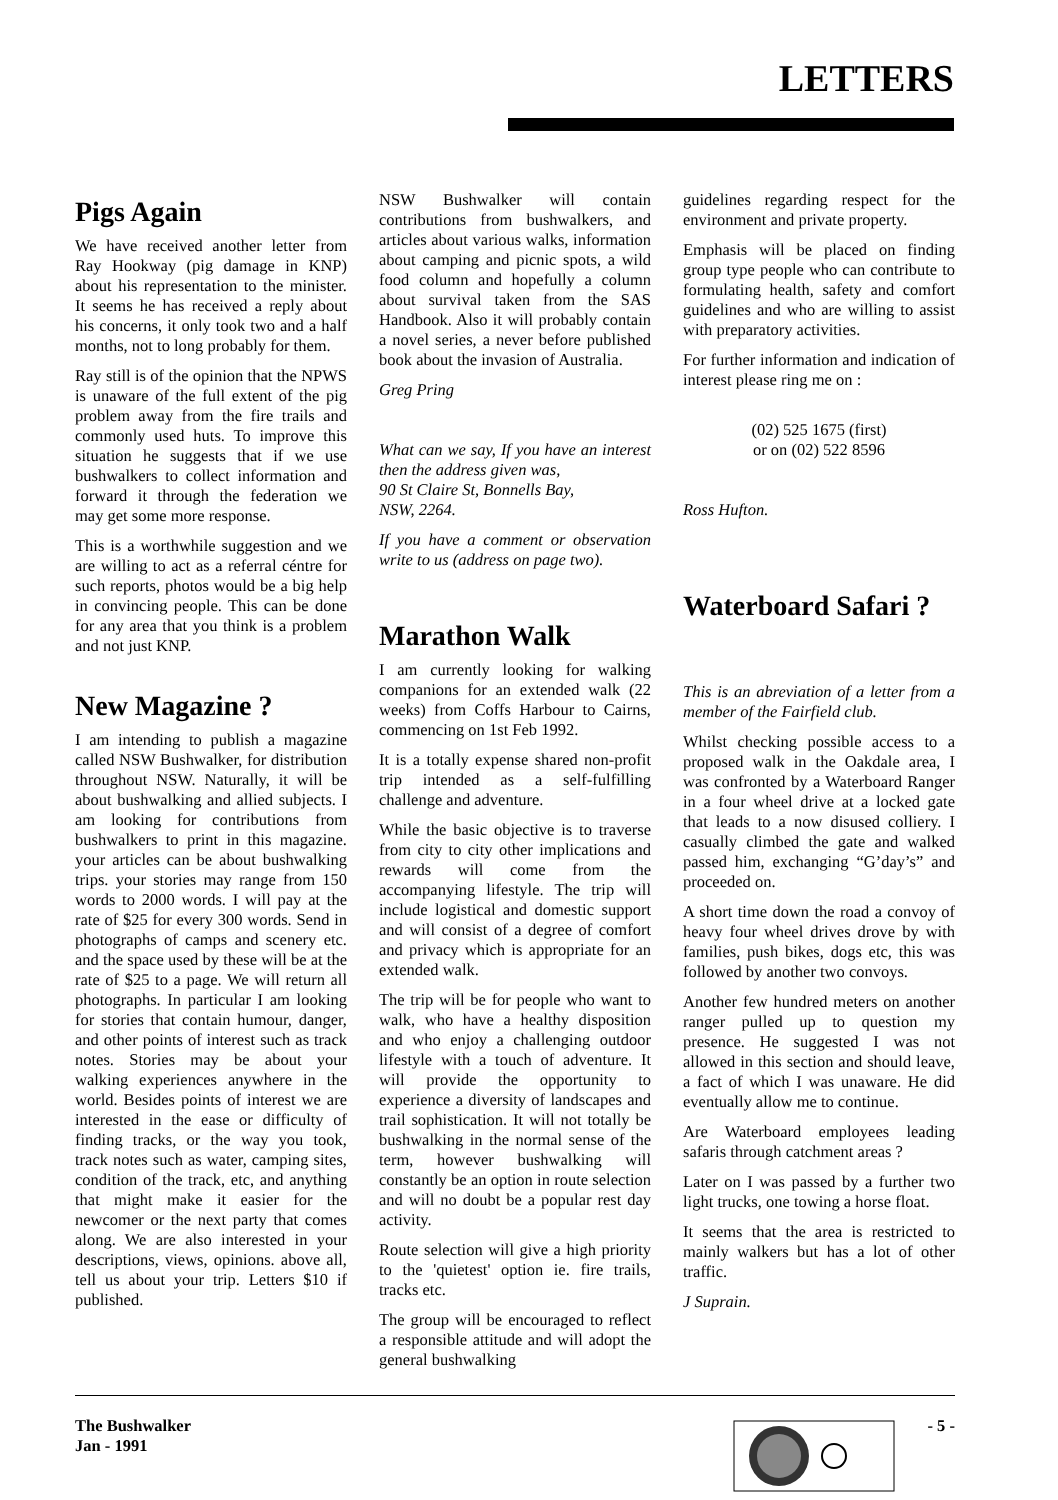LETTERS
Pigs Again
We have received another letter from Ray Hookway (pig damage in KNP) about his representation to the minister. It seems he has received a reply about his concerns, it only took two and a half months, not to long probably for them.
Ray still is of the opinion that the NPWS is unaware of the full extent of the pig problem away from the fire trails and commonly used huts. To improve this situation he suggests that if we use bushwalkers to collect information and forward it through the federation we may get some more response.
This is a worthwhile suggestion and we are willing to act as a referral céntre for such reports, photos would be a big help in convincing people. This can be done for any area that you think is a problem and not just KNP.
New Magazine ?
I am intending to publish a magazine called NSW Bushwalker, for distribution throughout NSW. Naturally, it will be about bushwalking and allied subjects. I am looking for contributions from bushwalkers to print in this magazine. your articles can be about bushwalking trips. your stories may range from 150 words to 2000 words. I will pay at the rate of $25 for every 300 words. Send in photographs of camps and scenery etc. and the space used by these will be at the rate of $25 to a page. We will return all photographs. In particular I am looking for stories that contain humour, danger, and other points of interest such as track notes. Stories may be about your walking experiences anywhere in the world. Besides points of interest we are interested in the ease or difficulty of finding tracks, or the way you took, track notes such as water, camping sites, condition of the track, etc, and anything that might make it easier for the newcomer or the next party that comes along. We are also interested in your descriptions, views, opinions. above all, tell us about your trip. Letters $10 if published.
NSW Bushwalker will contain contributions from bushwalkers, and articles about various walks, information about camping and picnic spots, a wild food column and hopefully a column about survival taken from the SAS Handbook. Also it will probably contain a novel series, a never before published book about the invasion of Australia.
Greg Pring
What can we say, If you have an interest then the address given was,
90 St Claire St, Bonnells Bay,
NSW, 2264.
If you have a comment or observation write to us (address on page two).
Marathon Walk
I am currently looking for walking companions for an extended walk (22 weeks) from Coffs Harbour to Cairns, commencing on 1st Feb 1992.
It is a totally expense shared non-profit trip intended as a self-fulfilling challenge and adventure.
While the basic objective is to traverse from city to city other implications and rewards will come from the accompanying lifestyle. The trip will include logistical and domestic support and will consist of a degree of comfort and privacy which is appropriate for an extended walk.
The trip will be for people who want to walk, who have a healthy disposition and who enjoy a challenging outdoor lifestyle with a touch of adventure. It will provide the opportunity to experience a diversity of landscapes and trail sophistication. It will not totally be bushwalking in the normal sense of the term, however bushwalking will constantly be an option in route selection and will no doubt be a popular rest day activity.
Route selection will give a high priority to the 'quietest' option ie. fire trails, tracks etc.
The group will be encouraged to reflect a responsible attitude and will adopt the general bushwalking
guidelines regarding respect for the environment and private property.
Emphasis will be placed on finding group type people who can contribute to formulating health, safety and comfort guidelines and who are willing to assist with preparatory activities.
For further information and indication of interest please ring me on :
(02) 525 1675 (first)
or on (02) 522 8596
Ross Hufton.
Waterboard Safari ?
This is an abreviation of a letter from a member of the Fairfield club.
Whilst checking possible access to a proposed walk in the Oakdale area, I was confronted by a Waterboard Ranger in a four wheel drive at a locked gate that leads to a now disused colliery. I casually climbed the gate and walked passed him, exchanging “G’day’s” and proceeded on.
A short time down the road a convoy of heavy four wheel drives drove by with families, push bikes, dogs etc, this was followed by another two convoys.
Another few hundred meters on another ranger pulled up to question my presence. He suggested I was not allowed in this section and should leave, a fact of which I was unaware. He did eventually allow me to continue.
Are Waterboard employees leading safaris through catchment areas ?
Later on I was passed by a further two light trucks, one towing a horse float.
It seems that the area is restricted to mainly walkers but has a lot of other traffic.
J Suprain.
The Bushwalker
Jan - 1991
- 5 -